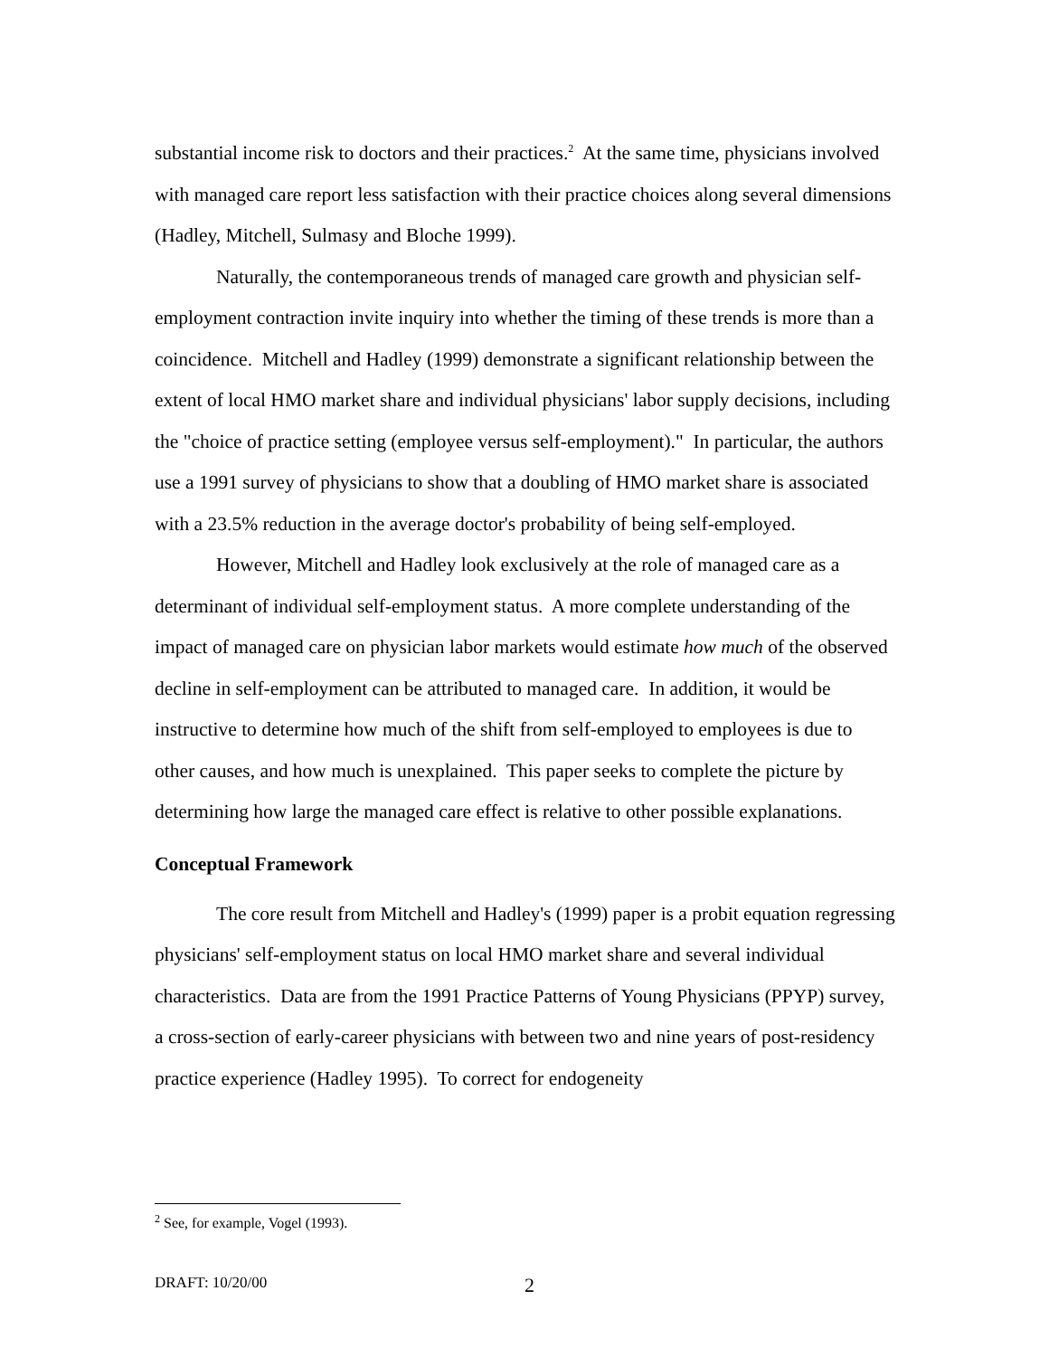substantial income risk to doctors and their practices.<sup>2</sup> At the same time, physicians involved with managed care report less satisfaction with their practice choices along several dimensions (Hadley, Mitchell, Sulmasy and Bloche 1999).
Naturally, the contemporaneous trends of managed care growth and physician self-employment contraction invite inquiry into whether the timing of these trends is more than a coincidence. Mitchell and Hadley (1999) demonstrate a significant relationship between the extent of local HMO market share and individual physicians' labor supply decisions, including the "choice of practice setting (employee versus self-employment)." In particular, the authors use a 1991 survey of physicians to show that a doubling of HMO market share is associated with a 23.5% reduction in the average doctor's probability of being self-employed.
However, Mitchell and Hadley look exclusively at the role of managed care as a determinant of individual self-employment status. A more complete understanding of the impact of managed care on physician labor markets would estimate how much of the observed decline in self-employment can be attributed to managed care. In addition, it would be instructive to determine how much of the shift from self-employed to employees is due to other causes, and how much is unexplained. This paper seeks to complete the picture by determining how large the managed care effect is relative to other possible explanations.
Conceptual Framework
The core result from Mitchell and Hadley's (1999) paper is a probit equation regressing physicians' self-employment status on local HMO market share and several individual characteristics. Data are from the 1991 Practice Patterns of Young Physicians (PPYP) survey, a cross-section of early-career physicians with between two and nine years of post-residency practice experience (Hadley 1995). To correct for endogeneity
<sup>2</sup> See, for example, Vogel (1993).
DRAFT: 10/20/00 2